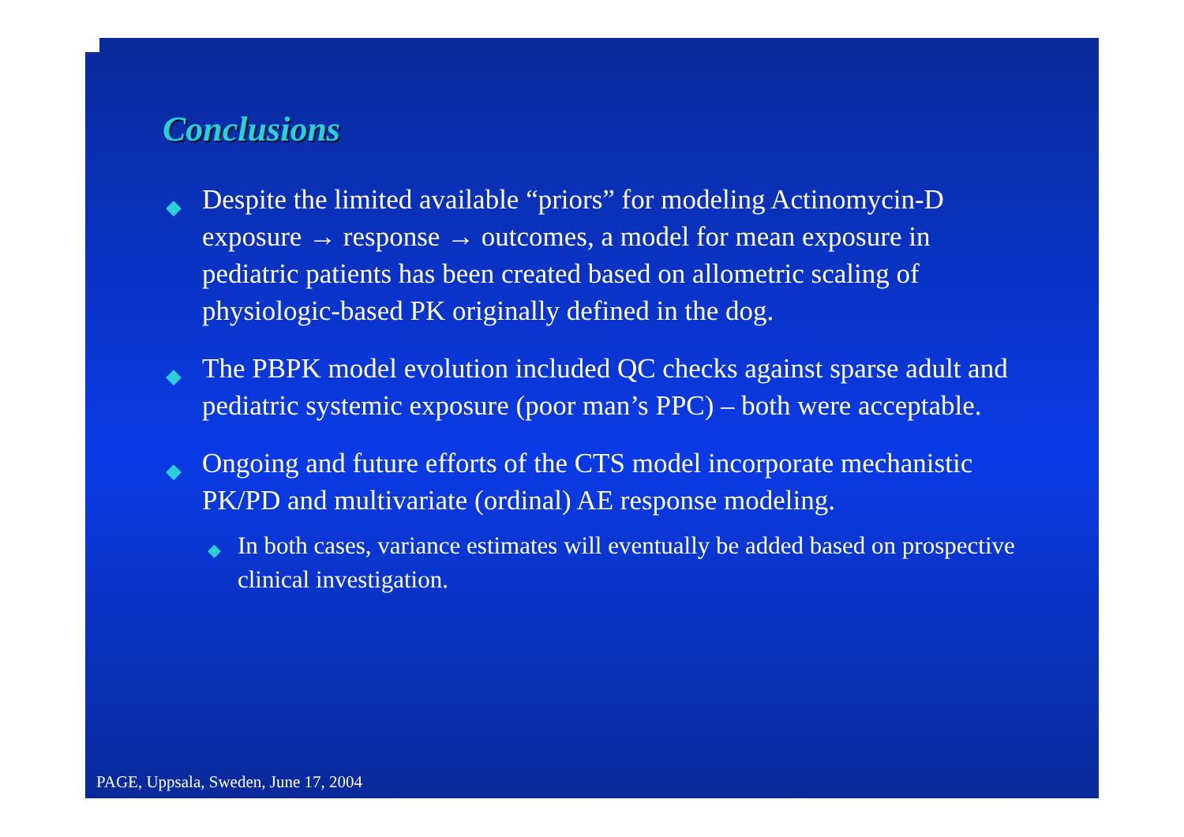Conclusions
◆ Despite the limited available “priors” for modeling Actinomycin-D exposure → response → outcomes, a model for mean exposure in pediatric patients has been created based on allometric scaling of physiologic-based PK originally defined in the dog.
◆ The PBPK model evolution included QC checks against sparse adult and pediatric systemic exposure (poor man’s PPC) – both were acceptable.
◆ Ongoing and future efforts of the CTS model incorporate mechanistic PK/PD and multivariate (ordinal) AE response modeling.
◆ In both cases, variance estimates will eventually be added based on prospective clinical investigation.
PAGE, Uppsala, Sweden, June 17, 2004